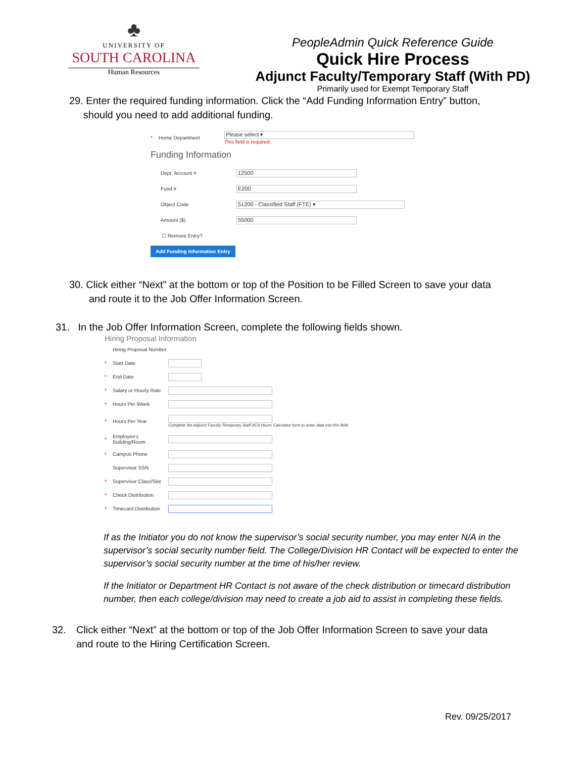♣
UNIVERSITY OF
SOUTH CAROLINA
Human Resources
PeopleAdmin Quick Reference Guide
Quick Hire Process
Adjunct Faculty/Temporary Staff (With PD)
Primarily used for Exempt Temporary Staff
29. Enter the required funding information. Click the “Add Funding Information Entry” button,
should you need to add additional funding.
* Home Department
Please select ▾
This field is required.
Funding Information
Dept. Account #
12500
Fund #
E200
Object Code
51200 - Classified Staff (FTE) ▾
Amount ($)
55000
☐ Remove Entry?
Add Funding Information Entry
30. Click either “Next” at the bottom or top of the Position to be Filled Screen to save your data
and route it to the Job Offer Information Screen.
31. In the Job Offer Information Screen, complete the following fields shown.
Hiring Proposal Information
Hiring Proposal Number
* Start Date
* End Date
* Salary or Hourly Rate
* Hours Per Week
* Hours Per Year
Complete the Adjunct Faculty-Temporary Staff ACA Hours Calculator form to enter data into this field.
* Employee's
Building/Room
* Campus Phone
Supervisor SSN
* Supervisor Class/Slot
* Check Distribution
* Timecard Distribution
If as the Initiator you do not know the supervisor’s social security number, you may enter N/A in the supervisor’s social security number field. The College/Division HR Contact will be expected to enter the supervisor’s social security number at the time of his/her review.
If the Initiator or Department HR Contact is not aware of the check distribution or timecard distribution number, then each college/division may need to create a job aid to assist in completing these fields.
32. Click either “Next” at the bottom or top of the Job Offer Information Screen to save your data and route to the Hiring Certification Screen.
Rev. 09/25/2017